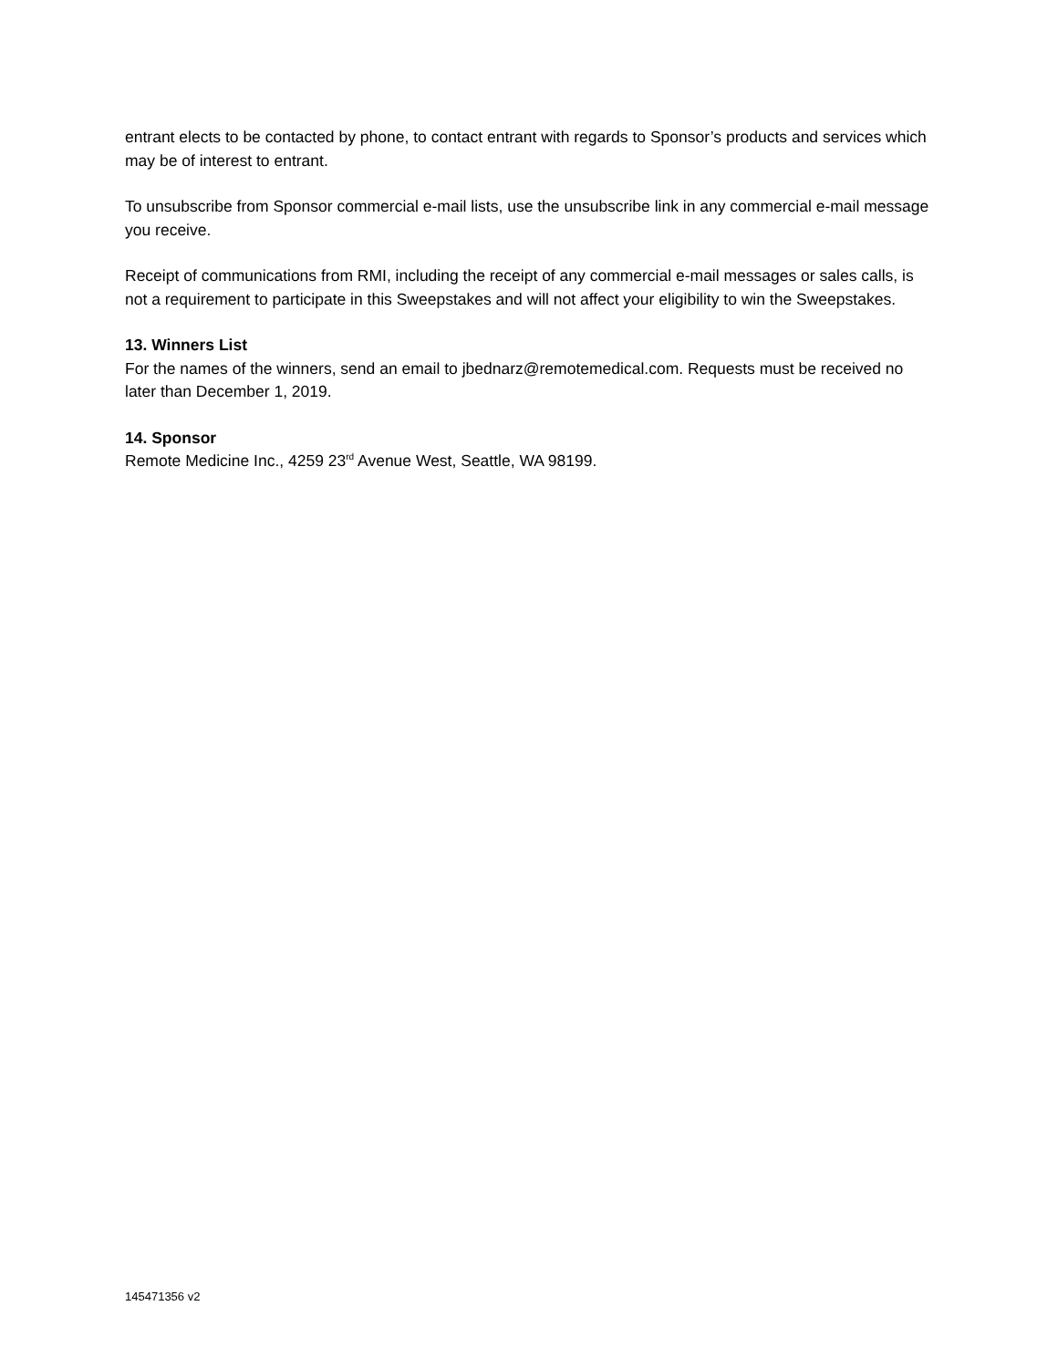entrant elects to be contacted by phone, to contact entrant with regards to Sponsor’s products and services which may be of interest to entrant.
To unsubscribe from Sponsor commercial e-mail lists, use the unsubscribe link in any commercial e-mail message you receive.
Receipt of communications from RMI, including the receipt of any commercial e-mail messages or sales calls, is not a requirement to participate in this Sweepstakes and will not affect your eligibility to win the Sweepstakes.
13. Winners List
For the names of the winners, send an email to jbednarz@remotemedical.com. Requests must be received no later than December 1, 2019.
14. Sponsor
Remote Medicine Inc., 4259 23<sup>rd</sup> Avenue West, Seattle, WA 98199.
145471356 v2